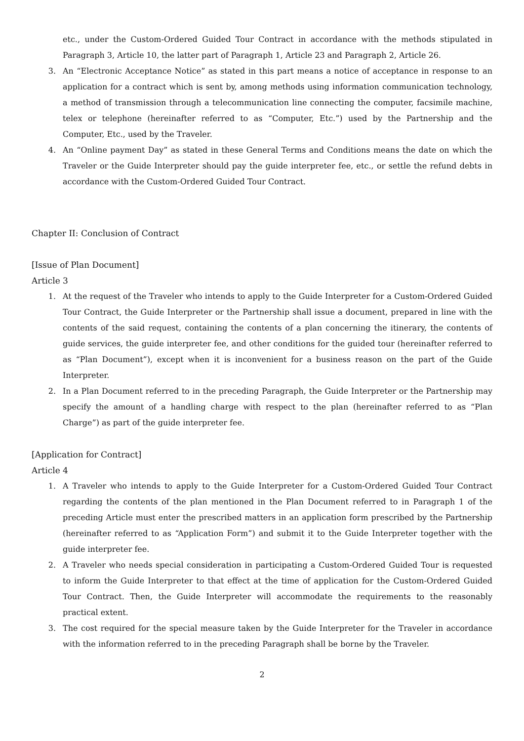etc., under the Custom-Ordered Guided Tour Contract in accordance with the methods stipulated in Paragraph 3, Article 10, the latter part of Paragraph 1, Article 23 and Paragraph 2, Article 26.
3. An “Electronic Acceptance Notice” as stated in this part means a notice of acceptance in response to an application for a contract which is sent by, among methods using information communication technology, a method of transmission through a telecommunication line connecting the computer, facsimile machine, telex or telephone (hereinafter referred to as “Computer, Etc.”) used by the Partnership and the Computer, Etc., used by the Traveler.
4. An “Online payment Day” as stated in these General Terms and Conditions means the date on which the Traveler or the Guide Interpreter should pay the guide interpreter fee, etc., or settle the refund debts in accordance with the Custom-Ordered Guided Tour Contract.
Chapter II: Conclusion of Contract
[Issue of Plan Document]
Article 3
1. At the request of the Traveler who intends to apply to the Guide Interpreter for a Custom-Ordered Guided Tour Contract, the Guide Interpreter or the Partnership shall issue a document, prepared in line with the contents of the said request, containing the contents of a plan concerning the itinerary, the contents of guide services, the guide interpreter fee, and other conditions for the guided tour (hereinafter referred to as “Plan Document”), except when it is inconvenient for a business reason on the part of the Guide Interpreter.
2. In a Plan Document referred to in the preceding Paragraph, the Guide Interpreter or the Partnership may specify the amount of a handling charge with respect to the plan (hereinafter referred to as “Plan Charge”) as part of the guide interpreter fee.
[Application for Contract]
Article 4
1. A Traveler who intends to apply to the Guide Interpreter for a Custom-Ordered Guided Tour Contract regarding the contents of the plan mentioned in the Plan Document referred to in Paragraph 1 of the preceding Article must enter the prescribed matters in an application form prescribed by the Partnership (hereinafter referred to as “Application Form”) and submit it to the Guide Interpreter together with the guide interpreter fee.
2. A Traveler who needs special consideration in participating a Custom-Ordered Guided Tour is requested to inform the Guide Interpreter to that effect at the time of application for the Custom-Ordered Guided Tour Contract. Then, the Guide Interpreter will accommodate the requirements to the reasonably practical extent.
3. The cost required for the special measure taken by the Guide Interpreter for the Traveler in accordance with the information referred to in the preceding Paragraph shall be borne by the Traveler.
2